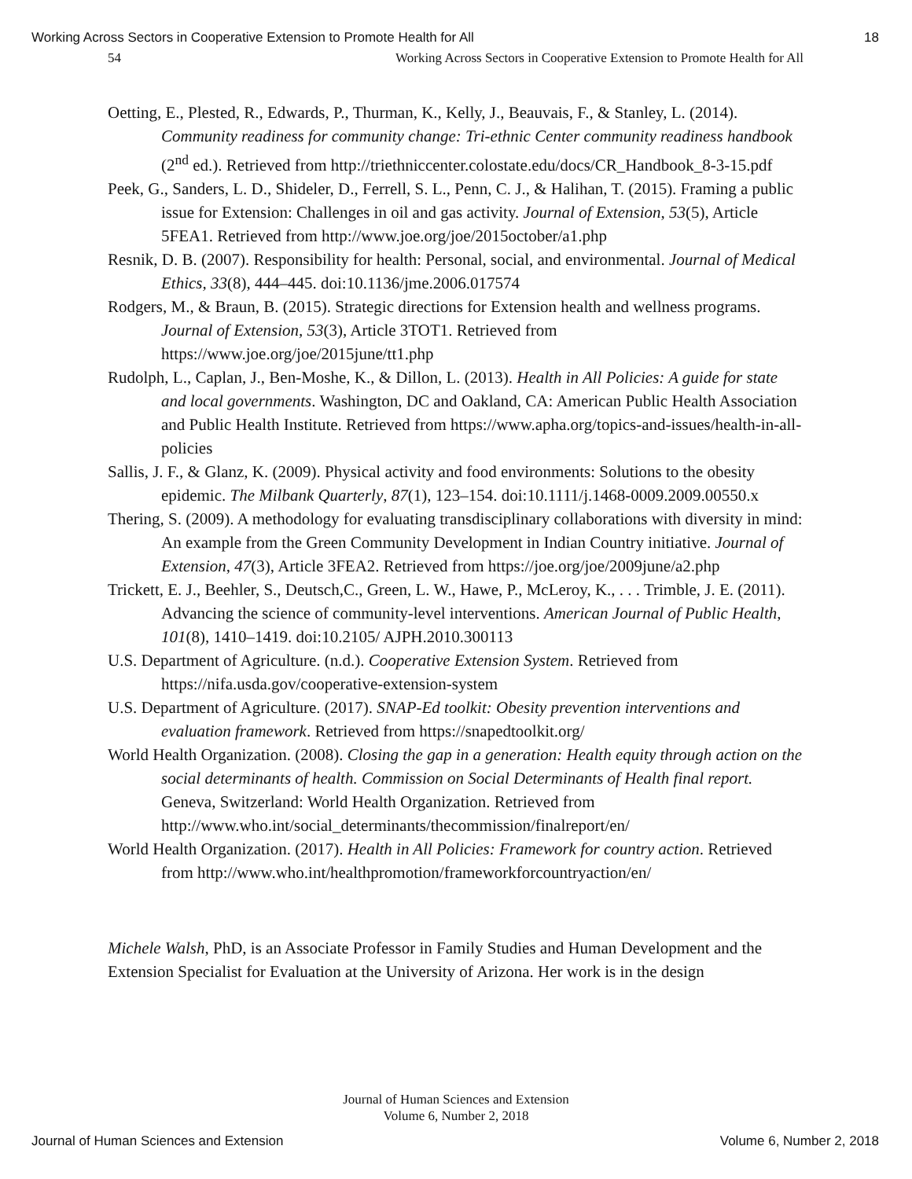Working Across Sectors in Cooperative Extension to Promote Health for All 18
54 Working Across Sectors in Cooperative Extension to Promote Health for All
Oetting, E., Plested, R., Edwards, P., Thurman, K., Kelly, J., Beauvais, F., & Stanley, L. (2014). Community readiness for community change: Tri-ethnic Center community readiness handbook (2<sup>nd</sup> ed.). Retrieved from http://triethniccenter.colostate.edu/docs/CR_Handbook_8-3-15.pdf
Peek, G., Sanders, L. D., Shideler, D., Ferrell, S. L., Penn, C. J., & Halihan, T. (2015). Framing a public issue for Extension: Challenges in oil and gas activity. Journal of Extension, 53(5), Article 5FEA1. Retrieved from http://www.joe.org/joe/2015october/a1.php
Resnik, D. B. (2007). Responsibility for health: Personal, social, and environmental. Journal of Medical Ethics, 33(8), 444–445. doi:10.1136/jme.2006.017574
Rodgers, M., & Braun, B. (2015). Strategic directions for Extension health and wellness programs. Journal of Extension, 53(3), Article 3TOT1. Retrieved from https://www.joe.org/joe/2015june/tt1.php
Rudolph, L., Caplan, J., Ben-Moshe, K., & Dillon, L. (2013). Health in All Policies: A guide for state and local governments. Washington, DC and Oakland, CA: American Public Health Association and Public Health Institute. Retrieved from https://www.apha.org/topics-and-issues/health-in-all-policies
Sallis, J. F., & Glanz, K. (2009). Physical activity and food environments: Solutions to the obesity epidemic. The Milbank Quarterly, 87(1), 123–154. doi:10.1111/j.1468-0009.2009.00550.x
Thering, S. (2009). A methodology for evaluating transdisciplinary collaborations with diversity in mind: An example from the Green Community Development in Indian Country initiative. Journal of Extension, 47(3), Article 3FEA2. Retrieved from https://joe.org/joe/2009june/a2.php
Trickett, E. J., Beehler, S., Deutsch,C., Green, L. W., Hawe, P., McLeroy, K., . . . Trimble, J. E. (2011). Advancing the science of community-level interventions. American Journal of Public Health, 101(8), 1410–1419. doi:10.2105/ AJPH.2010.300113
U.S. Department of Agriculture. (n.d.). Cooperative Extension System. Retrieved from https://nifa.usda.gov/cooperative-extension-system
U.S. Department of Agriculture. (2017). SNAP-Ed toolkit: Obesity prevention interventions and evaluation framework. Retrieved from https://snapedtoolkit.org/
World Health Organization. (2008). Closing the gap in a generation: Health equity through action on the social determinants of health. Commission on Social Determinants of Health final report. Geneva, Switzerland: World Health Organization. Retrieved from http://www.who.int/social_determinants/thecommission/finalreport/en/
World Health Organization. (2017). Health in All Policies: Framework for country action. Retrieved from http://www.who.int/healthpromotion/frameworkforcountryaction/en/
Michele Walsh, PhD, is an Associate Professor in Family Studies and Human Development and the Extension Specialist for Evaluation at the University of Arizona. Her work is in the design
Journal of Human Sciences and Extension
Volume 6, Number 2, 2018
Journal of Human Sciences and Extension Volume 6, Number 2, 2018